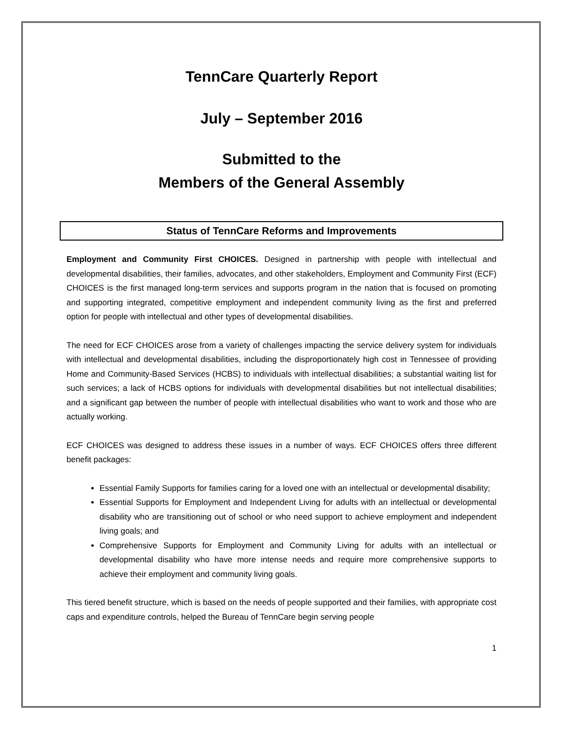TennCare Quarterly Report
July – September 2016
Submitted to the
Members of the General Assembly
Status of TennCare Reforms and Improvements
Employment and Community First CHOICES. Designed in partnership with people with intellectual and developmental disabilities, their families, advocates, and other stakeholders, Employment and Community First (ECF) CHOICES is the first managed long-term services and supports program in the nation that is focused on promoting and supporting integrated, competitive employment and independent community living as the first and preferred option for people with intellectual and other types of developmental disabilities.
The need for ECF CHOICES arose from a variety of challenges impacting the service delivery system for individuals with intellectual and developmental disabilities, including the disproportionately high cost in Tennessee of providing Home and Community-Based Services (HCBS) to individuals with intellectual disabilities; a substantial waiting list for such services; a lack of HCBS options for individuals with developmental disabilities but not intellectual disabilities; and a significant gap between the number of people with intellectual disabilities who want to work and those who are actually working.
ECF CHOICES was designed to address these issues in a number of ways. ECF CHOICES offers three different benefit packages:
Essential Family Supports for families caring for a loved one with an intellectual or developmental disability;
Essential Supports for Employment and Independent Living for adults with an intellectual or developmental disability who are transitioning out of school or who need support to achieve employment and independent living goals; and
Comprehensive Supports for Employment and Community Living for adults with an intellectual or developmental disability who have more intense needs and require more comprehensive supports to achieve their employment and community living goals.
This tiered benefit structure, which is based on the needs of people supported and their families, with appropriate cost caps and expenditure controls, helped the Bureau of TennCare begin serving people
1